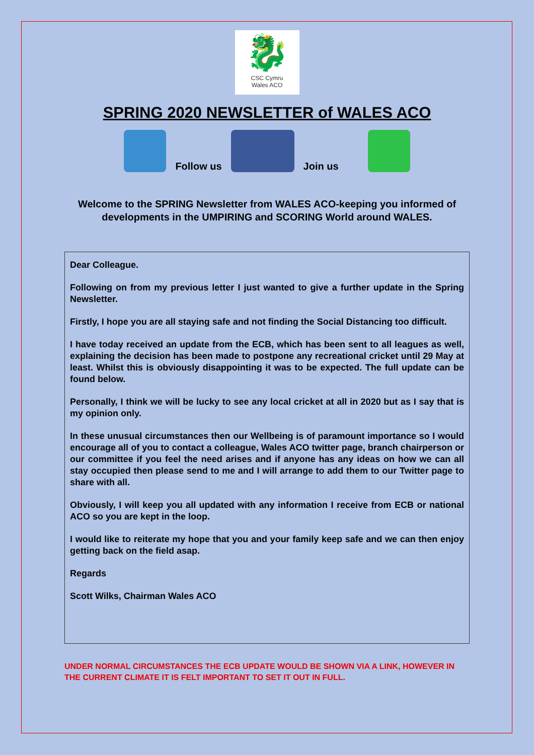🐉
CSC Cymru
Wales ACO
SPRING 2020 NEWSLETTER of WALES ACO
Follow us
Join us
Welcome to the SPRING Newsletter from WALES ACO-keeping you informed of developments in the UMPIRING and SCORING World around WALES.
Dear Colleague.
Following on from my previous letter I just wanted to give a further update in the Spring Newsletter.
Firstly, I hope you are all staying safe and not finding the Social Distancing too difficult.
I have today received an update from the ECB, which has been sent to all leagues as well, explaining the decision has been made to postpone any recreational cricket until 29 May at least. Whilst this is obviously disappointing it was to be expected. The full update can be found below.
Personally, I think we will be lucky to see any local cricket at all in 2020 but as I say that is my opinion only.
In these unusual circumstances then our Wellbeing is of paramount importance so I would encourage all of you to contact a colleague, Wales ACO twitter page, branch chairperson or our committee if you feel the need arises and if anyone has any ideas on how we can all stay occupied then please send to me and I will arrange to add them to our Twitter page to share with all.
Obviously, I will keep you all updated with any information I receive from ECB or national ACO so you are kept in the loop.
I would like to reiterate my hope that you and your family keep safe and we can then enjoy getting back on the field asap.
Regards
Scott Wilks, Chairman Wales ACO
UNDER NORMAL CIRCUMSTANCES THE ECB UPDATE WOULD BE SHOWN VIA A LINK, HOWEVER IN THE CURRENT CLIMATE IT IS FELT IMPORTANT TO SET IT OUT IN FULL.